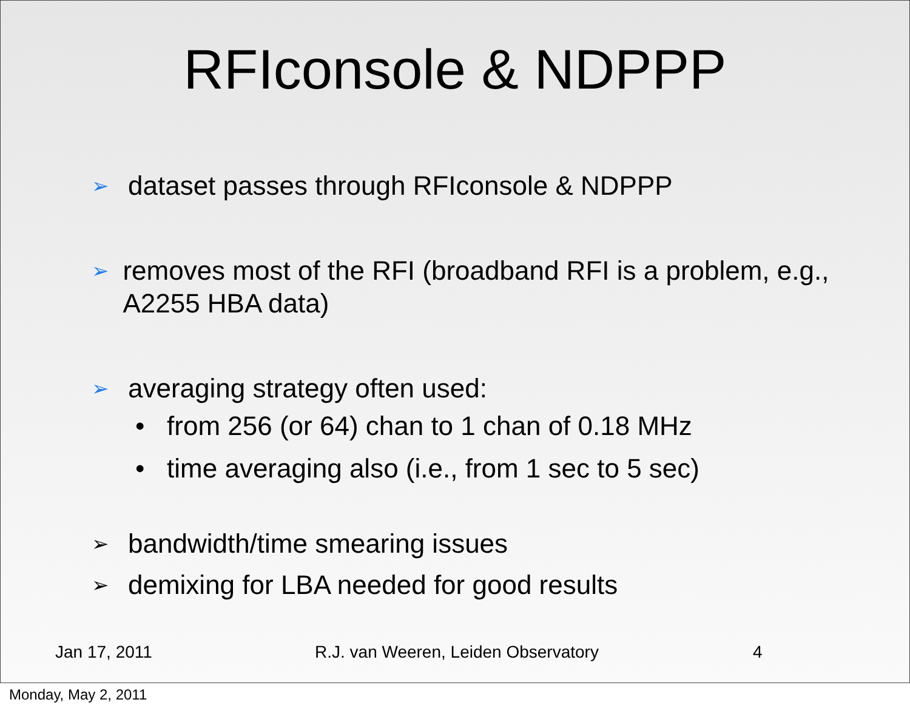RFIconsole & NDPPP
➢ dataset passes through RFIconsole & NDPPP
➢ removes most of the RFI (broadband RFI is a problem, e.g., A2255 HBA data)
➢ averaging strategy often used:
• from 256 (or 64) chan to 1 chan of 0.18 MHz
• time averaging also (i.e., from 1 sec to 5 sec)
➢ bandwidth/time smearing issues
➢ demixing for LBA needed for good results
Jan 17, 2011 R.J. van Weeren, Leiden Observatory 4
Monday, May 2, 2011